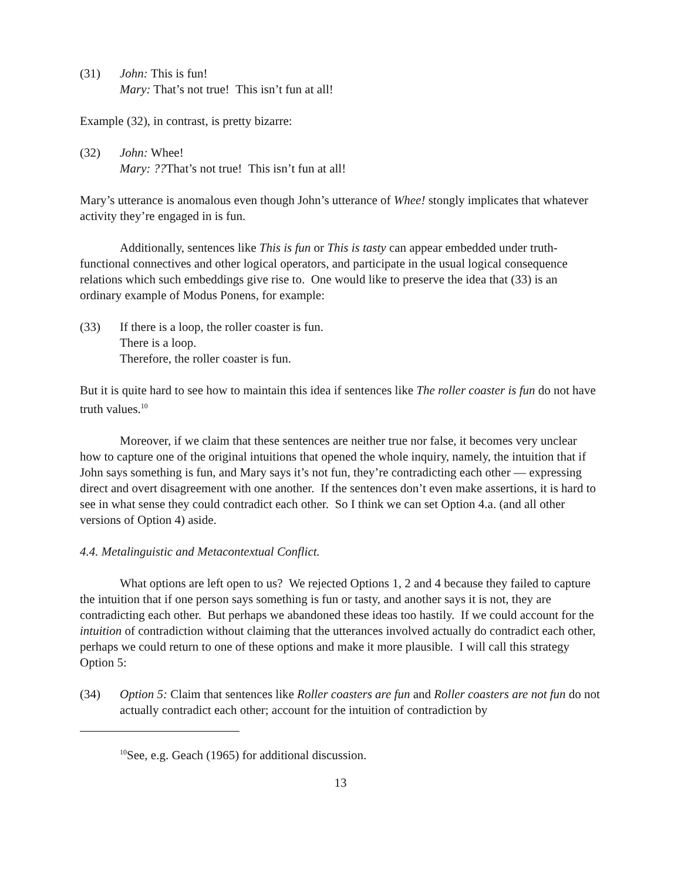(31) John: This is fun!
Mary: That’s not true! This isn’t fun at all!
Example (32), in contrast, is pretty bizarre:
(32) John: Whee!
Mary: ??That’s not true! This isn’t fun at all!
Mary’s utterance is anomalous even though John’s utterance of Whee! stongly implicates that whatever activity they’re engaged in is fun.
Additionally, sentences like This is fun or This is tasty can appear embedded under truth-functional connectives and other logical operators, and participate in the usual logical consequence relations which such embeddings give rise to. One would like to preserve the idea that (33) is an ordinary example of Modus Ponens, for example:
(33) If there is a loop, the roller coaster is fun.
There is a loop.
Therefore, the roller coaster is fun.
But it is quite hard to see how to maintain this idea if sentences like The roller coaster is fun do not have truth values.<sup>10</sup>
Moreover, if we claim that these sentences are neither true nor false, it becomes very unclear how to capture one of the original intuitions that opened the whole inquiry, namely, the intuition that if John says something is fun, and Mary says it’s not fun, they’re contradicting each other — expressing direct and overt disagreement with one another. If the sentences don’t even make assertions, it is hard to see in what sense they could contradict each other. So I think we can set Option 4.a. (and all other versions of Option 4) aside.
4.4. Metalinguistic and Metacontextual Conflict.
What options are left open to us? We rejected Options 1, 2 and 4 because they failed to capture the intuition that if one person says something is fun or tasty, and another says it is not, they are contradicting each other. But perhaps we abandoned these ideas too hastily. If we could account for the intuition of contradiction without claiming that the utterances involved actually do contradict each other, perhaps we could return to one of these options and make it more plausible. I will call this strategy Option 5:
(34) Option 5: Claim that sentences like Roller coasters are fun and Roller coasters are not fun do not actually contradict each other; account for the intuition of contradiction by
<sup>10</sup> See, e.g. Geach (1965) for additional discussion.
13